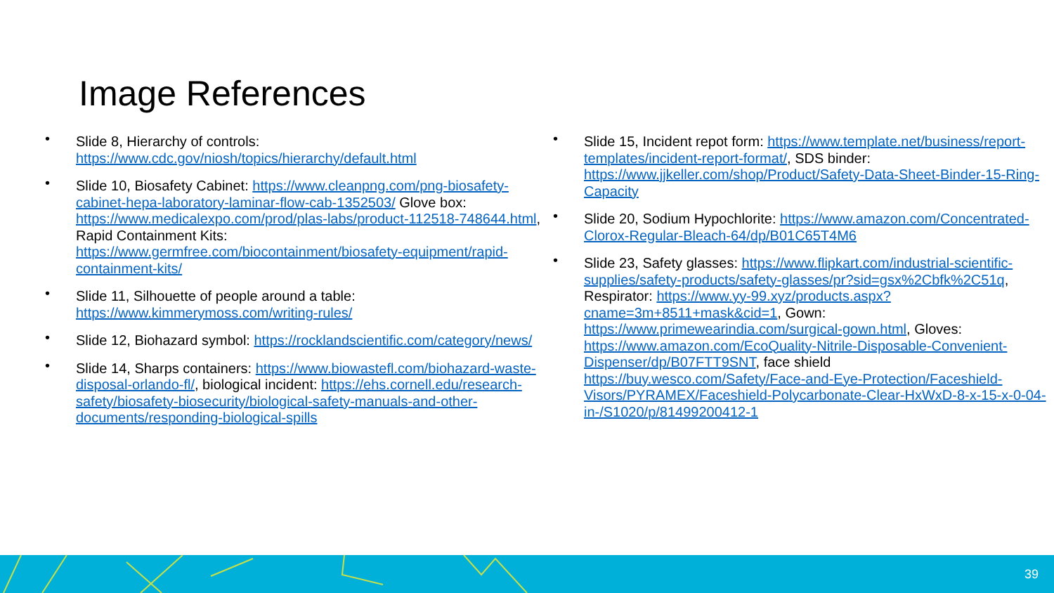Image References
• Slide 8, Hierarchy of controls: https://www.cdc.gov/niosh/topics/hierarchy/default.html
• Slide 10, Biosafety Cabinet: https://www.cleanpng.com/png-biosafety-cabinet-hepa-laboratory-laminar-flow-cab-1352503/ Glove box: https://www.medicalexpo.com/prod/plas-labs/product-112518-748644.html, Rapid Containment Kits: https://www.germfree.com/biocontainment/biosafety-equipment/rapid-containment-kits/
• Slide 11, Silhouette of people around a table: https://www.kimmerymoss.com/writing-rules/
• Slide 12, Biohazard symbol: https://rocklandscientific.com/category/news/
• Slide 14, Sharps containers: https://www.biowastefl.com/biohazard-waste-disposal-orlando-fl/, biological incident: https://ehs.cornell.edu/research-safety/biosafety-biosecurity/biological-safety-manuals-and-other-documents/responding-biological-spills
• Slide 15, Incident repot form: https://www.template.net/business/report-templates/incident-report-format/, SDS binder: https://www.jjkeller.com/shop/Product/Safety-Data-Sheet-Binder-15-Ring-Capacity
• Slide 20, Sodium Hypochlorite: https://www.amazon.com/Concentrated-Clorox-Regular-Bleach-64/dp/B01C65T4M6
• Slide 23, Safety glasses: https://www.flipkart.com/industrial-scientific-supplies/safety-products/safety-glasses/pr?sid=gsx%2Cbfk%2C51q, Respirator: https://www.yy-99.xyz/products.aspx?cname=3m+8511+mask&cid=1, Gown: https://www.primewearindia.com/surgical-gown.html, Gloves: https://www.amazon.com/EcoQuality-Nitrile-Disposable-Convenient-Dispenser/dp/B07FTT9SNT, face shield https://buy.wesco.com/Safety/Face-and-Eye-Protection/Faceshield-Visors/PYRAMEX/Faceshield-Polycarbonate-Clear-HxWxD-8-x-15-x-0-04-in-/S1020/p/81499200412-1
39